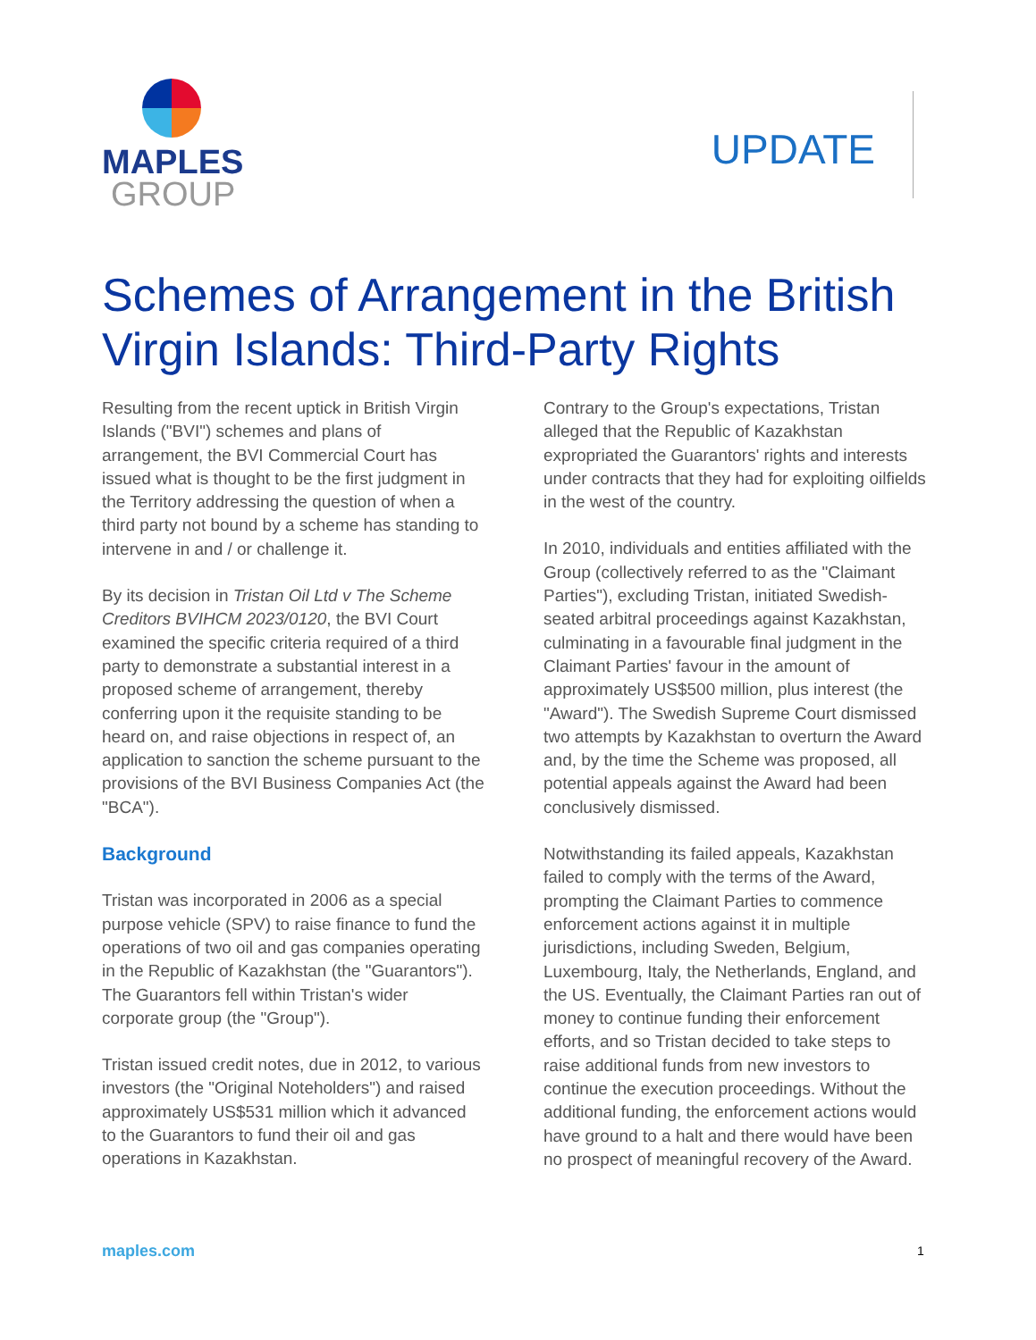MAPLES
GROUP
UPDATE
Schemes of Arrangement in the British Virgin Islands: Third-Party Rights
Resulting from the recent uptick in British Virgin Islands ("BVI") schemes and plans of arrangement, the BVI Commercial Court has issued what is thought to be the first judgment in the Territory addressing the question of when a third party not bound by a scheme has standing to intervene in and / or challenge it.
By its decision in Tristan Oil Ltd v The Scheme Creditors BVIHCM 2023/0120, the BVI Court examined the specific criteria required of a third party to demonstrate a substantial interest in a proposed scheme of arrangement, thereby conferring upon it the requisite standing to be heard on, and raise objections in respect of, an application to sanction the scheme pursuant to the provisions of the BVI Business Companies Act (the "BCA").
Background
Tristan was incorporated in 2006 as a special purpose vehicle (SPV) to raise finance to fund the operations of two oil and gas companies operating in the Republic of Kazakhstan (the "Guarantors"). The Guarantors fell within Tristan's wider corporate group (the "Group").
Tristan issued credit notes, due in 2012, to various investors (the "Original Noteholders") and raised approximately US$531 million which it advanced to the Guarantors to fund their oil and gas operations in Kazakhstan.
Contrary to the Group's expectations, Tristan alleged that the Republic of Kazakhstan expropriated the Guarantors' rights and interests under contracts that they had for exploiting oilfields in the west of the country.
In 2010, individuals and entities affiliated with the Group (collectively referred to as the "Claimant Parties"), excluding Tristan, initiated Swedish-seated arbitral proceedings against Kazakhstan, culminating in a favourable final judgment in the Claimant Parties' favour in the amount of approximately US$500 million, plus interest (the "Award"). The Swedish Supreme Court dismissed two attempts by Kazakhstan to overturn the Award and, by the time the Scheme was proposed, all potential appeals against the Award had been conclusively dismissed.
Notwithstanding its failed appeals, Kazakhstan failed to comply with the terms of the Award, prompting the Claimant Parties to commence enforcement actions against it in multiple jurisdictions, including Sweden, Belgium, Luxembourg, Italy, the Netherlands, England, and the US. Eventually, the Claimant Parties ran out of money to continue funding their enforcement efforts, and so Tristan decided to take steps to raise additional funds from new investors to continue the execution proceedings. Without the additional funding, the enforcement actions would have ground to a halt and there would have been no prospect of meaningful recovery of the Award.
maples.com 1